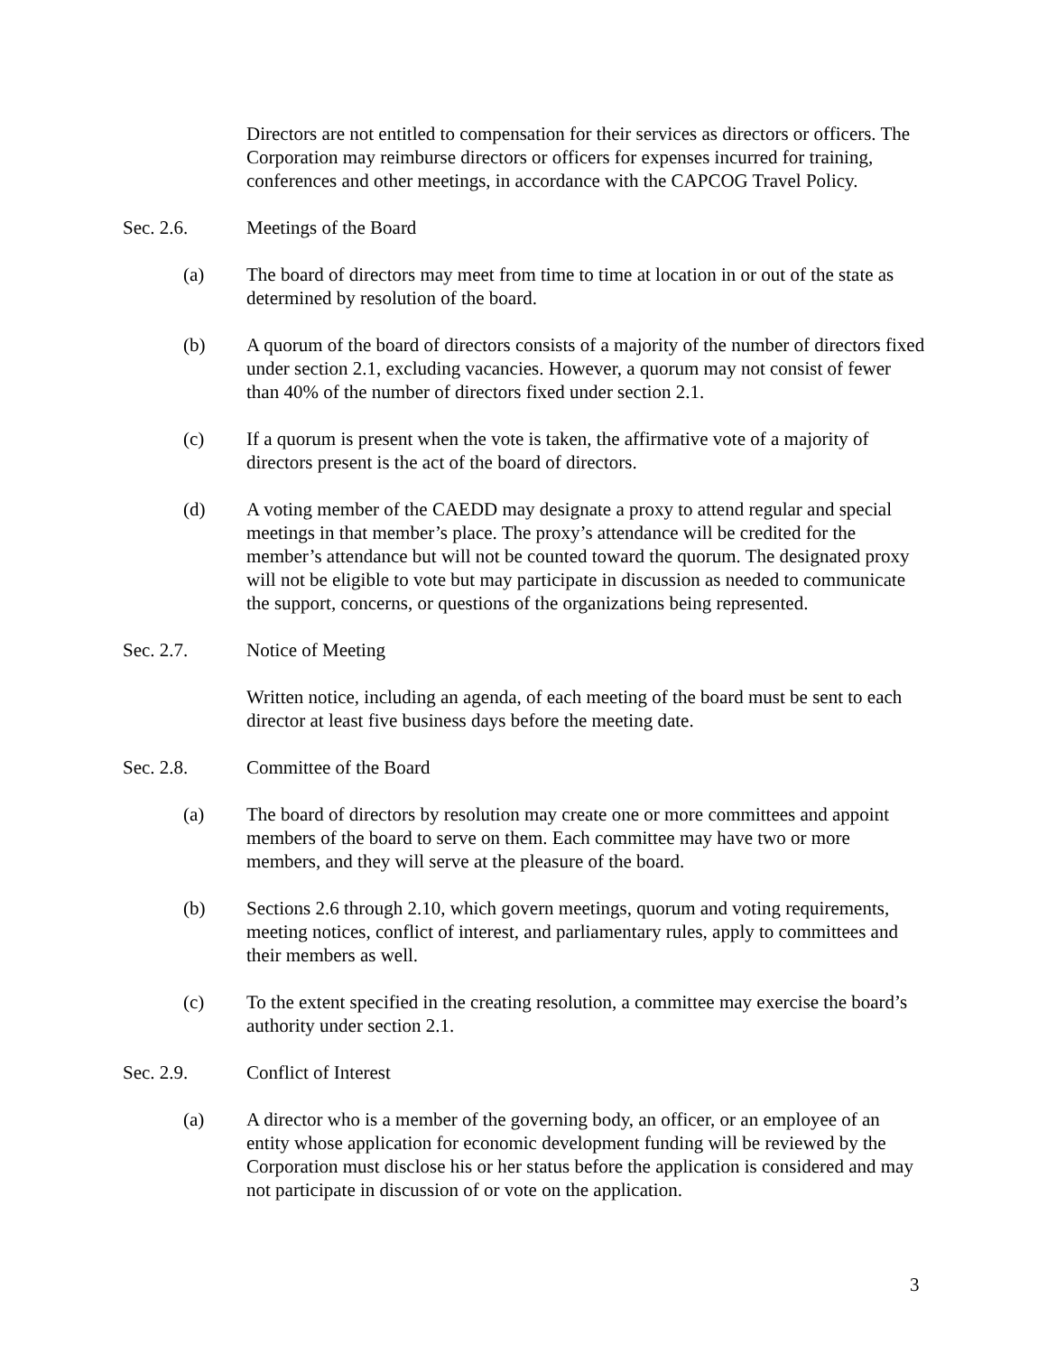Directors are not entitled to compensation for their services as directors or officers. The Corporation may reimburse directors or officers for expenses incurred for training, conferences and other meetings, in accordance with the CAPCOG Travel Policy.
Sec. 2.6. Meetings of the Board
(a) The board of directors may meet from time to time at location in or out of the state as determined by resolution of the board.
(b) A quorum of the board of directors consists of a majority of the number of directors fixed under section 2.1, excluding vacancies. However, a quorum may not consist of fewer than 40% of the number of directors fixed under section 2.1.
(c) If a quorum is present when the vote is taken, the affirmative vote of a majority of directors present is the act of the board of directors.
(d) A voting member of the CAEDD may designate a proxy to attend regular and special meetings in that member’s place. The proxy’s attendance will be credited for the member’s attendance but will not be counted toward the quorum. The designated proxy will not be eligible to vote but may participate in discussion as needed to communicate the support, concerns, or questions of the organizations being represented.
Sec. 2.7. Notice of Meeting
Written notice, including an agenda, of each meeting of the board must be sent to each director at least five business days before the meeting date.
Sec. 2.8. Committee of the Board
(a) The board of directors by resolution may create one or more committees and appoint members of the board to serve on them. Each committee may have two or more members, and they will serve at the pleasure of the board.
(b) Sections 2.6 through 2.10, which govern meetings, quorum and voting requirements, meeting notices, conflict of interest, and parliamentary rules, apply to committees and their members as well.
(c) To the extent specified in the creating resolution, a committee may exercise the board’s authority under section 2.1.
Sec. 2.9. Conflict of Interest
(a) A director who is a member of the governing body, an officer, or an employee of an entity whose application for economic development funding will be reviewed by the Corporation must disclose his or her status before the application is considered and may not participate in discussion of or vote on the application.
3